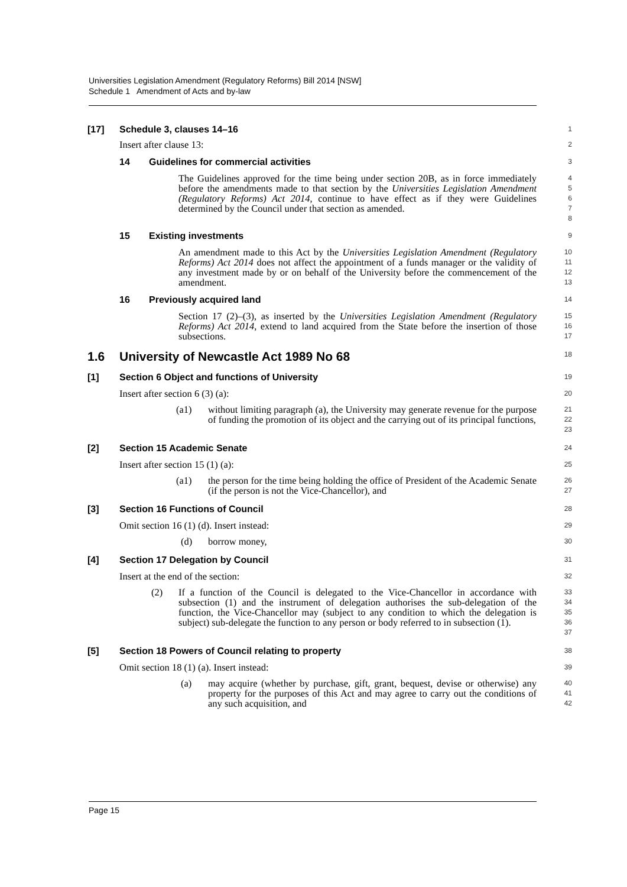Universities Legislation Amendment (Regulatory Reforms) Bill 2014 [NSW]
Schedule 1 Amendment of Acts and by-law
[17] Schedule 3, clauses 14–16
1
Insert after clause 13:
2
14 Guidelines for commercial activities
3
The Guidelines approved for the time being under section 20B, as in force immediately before the amendments made to that section by the Universities Legislation Amendment (Regulatory Reforms) Act 2014, continue to have effect as if they were Guidelines determined by the Council under that section as amended.
4
5
6
7
8
15 Existing investments
9
An amendment made to this Act by the Universities Legislation Amendment (Regulatory Reforms) Act 2014 does not affect the appointment of a funds manager or the validity of any investment made by or on behalf of the University before the commencement of the amendment.
10
11
12
13
16 Previously acquired land
14
Section 17 (2)–(3), as inserted by the Universities Legislation Amendment (Regulatory Reforms) Act 2014, extend to land acquired from the State before the insertion of those subsections.
15
16
17
1.6 University of Newcastle Act 1989 No 68
18
[1] Section 6 Object and functions of University
19
Insert after section 6 (3) (a):
20
(a1) without limiting paragraph (a), the University may generate revenue for the purpose of funding the promotion of its object and the carrying out of its principal functions,
21
22
23
[2] Section 15 Academic Senate
24
Insert after section 15 (1) (a):
25
(a1) the person for the time being holding the office of President of the Academic Senate (if the person is not the Vice-Chancellor), and
26
27
[3] Section 16 Functions of Council
28
Omit section 16 (1) (d). Insert instead:
29
(d) borrow money,
30
[4] Section 17 Delegation by Council
31
Insert at the end of the section:
32
(2) If a function of the Council is delegated to the Vice-Chancellor in accordance with subsection (1) and the instrument of delegation authorises the sub-delegation of the function, the Vice-Chancellor may (subject to any condition to which the delegation is subject) sub-delegate the function to any person or body referred to in subsection (1).
33
34
35
36
37
[5] Section 18 Powers of Council relating to property
38
Omit section 18 (1) (a). Insert instead:
39
(a) may acquire (whether by purchase, gift, grant, bequest, devise or otherwise) any property for the purposes of this Act and may agree to carry out the conditions of any such acquisition, and
40
41
42
Page 15